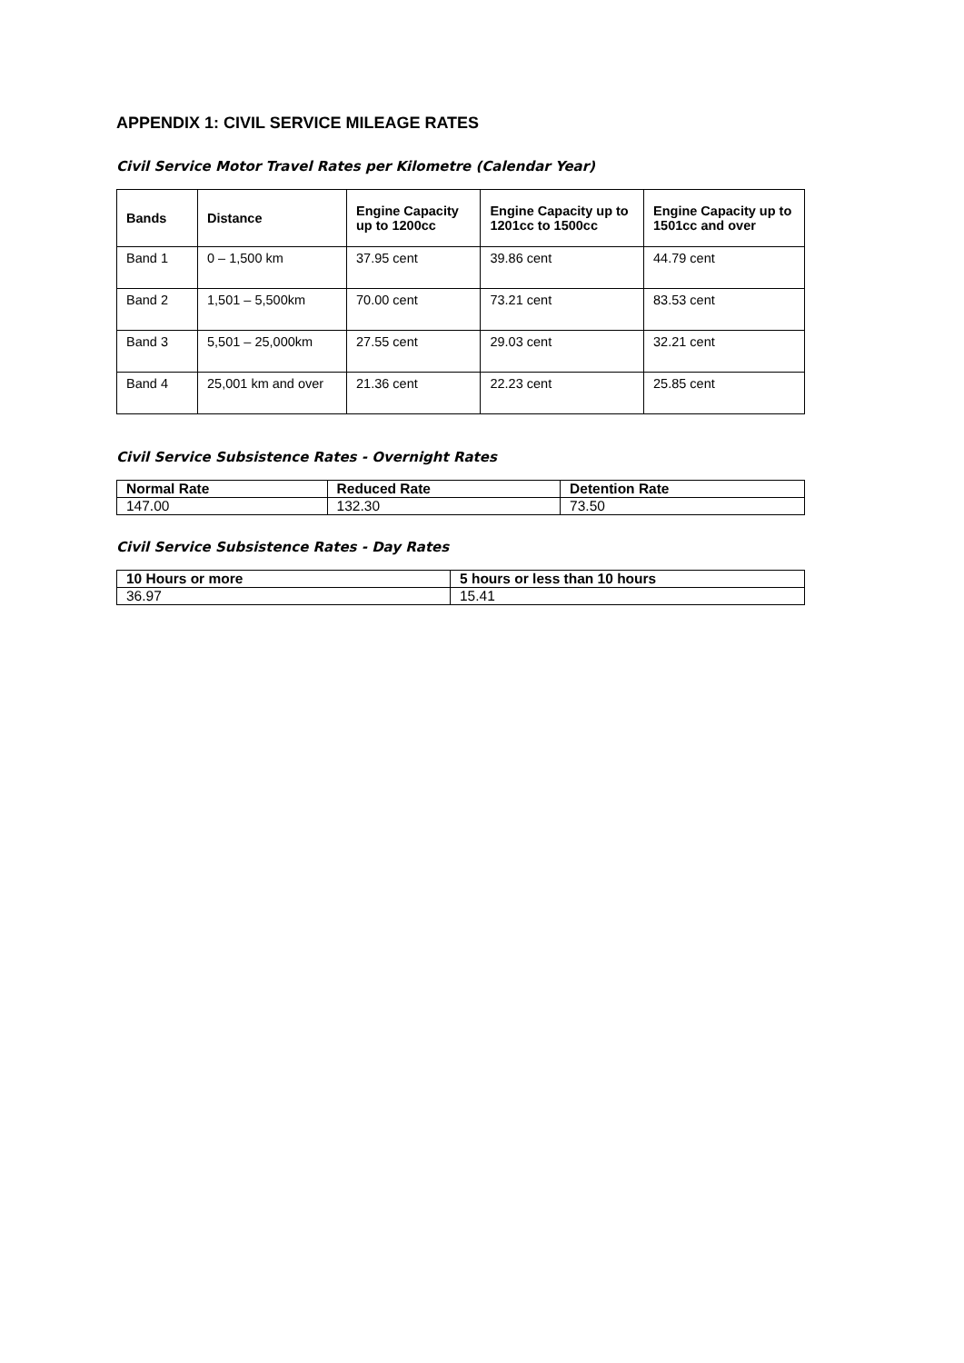APPENDIX 1: CIVIL SERVICE MILEAGE RATES
Civil Service Motor Travel Rates per Kilometre (Calendar Year)
| Bands | Distance | Engine Capacity up to 1200cc | Engine Capacity up to 1201cc to 1500cc | Engine Capacity up to 1501cc and over |
| --- | --- | --- | --- | --- |
| Band 1 | 0 – 1,500 km | 37.95 cent | 39.86 cent | 44.79 cent |
| Band 2 | 1,501 – 5,500km | 70.00 cent | 73.21 cent | 83.53 cent |
| Band 3 | 5,501 – 25,000km | 27.55 cent | 29.03 cent | 32.21 cent |
| Band 4 | 25,001 km and over | 21.36 cent | 22.23 cent | 25.85 cent |
Civil Service Subsistence Rates - Overnight Rates
| Normal Rate | Reduced Rate | Detention Rate |
| --- | --- | --- |
| 147.00 | 132.30 | 73.50 |
Civil Service Subsistence Rates - Day Rates
| 10 Hours or more | 5 hours or less than 10 hours |
| --- | --- |
| 36.97 | 15.41 |